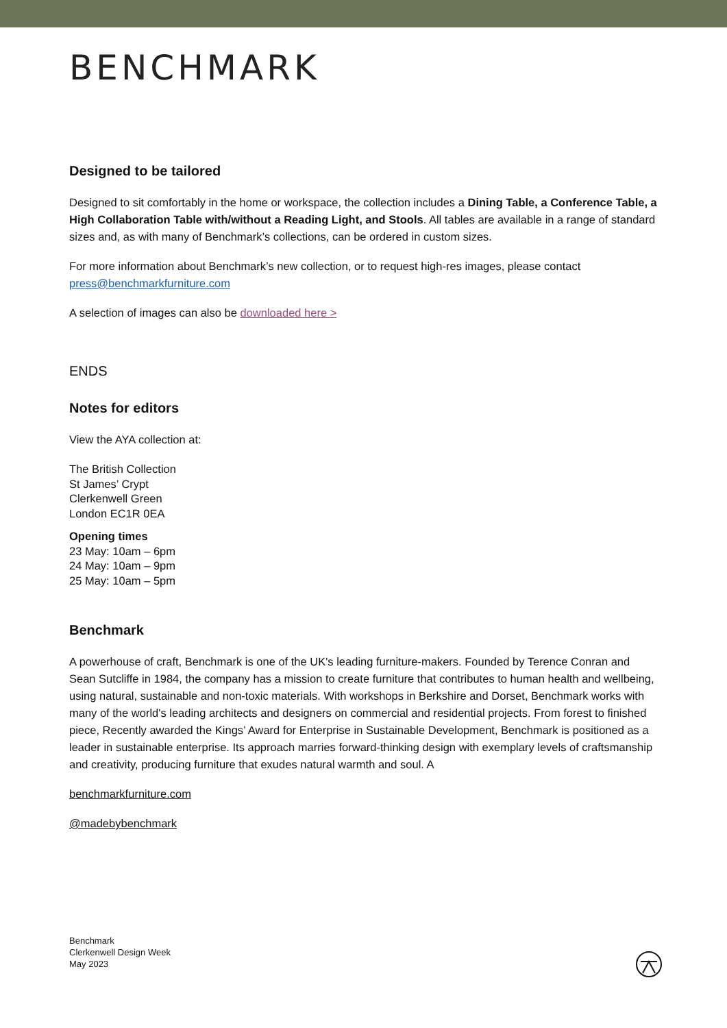BENCHMARK
Designed to be tailored
Designed to sit comfortably in the home or workspace, the collection includes a Dining Table, a Conference Table, a High Collaboration Table with/without a Reading Light, and Stools. All tables are available in a range of standard sizes and, as with many of Benchmark’s collections, can be ordered in custom sizes.
For more information about Benchmark’s new collection, or to request high-res images, please contact press@benchmarkfurniture.com
A selection of images can also be downloaded here >
ENDS
Notes for editors
View the AYA collection at:
The British Collection
St James’ Crypt
Clerkenwell Green
London EC1R 0EA
Opening times
23 May: 10am – 6pm
24 May: 10am – 9pm
25 May: 10am – 5pm
Benchmark
A powerhouse of craft, Benchmark is one of the UK's leading furniture-makers. Founded by Terence Conran and Sean Sutcliffe in 1984, the company has a mission to create furniture that contributes to human health and wellbeing, using natural, sustainable and non-toxic materials. With workshops in Berkshire and Dorset, Benchmark works with many of the world's leading architects and designers on commercial and residential projects. From forest to finished piece, Recently awarded the Kings’ Award for Enterprise in Sustainable Development, Benchmark is positioned as a leader in sustainable enterprise. Its approach marries forward-thinking design with exemplary levels of craftsmanship and creativity, producing furniture that exudes natural warmth and soul. A
benchmarkfurniture.com
@madebybenchmark
Benchmark
Clerkenwell Design Week
May 2023